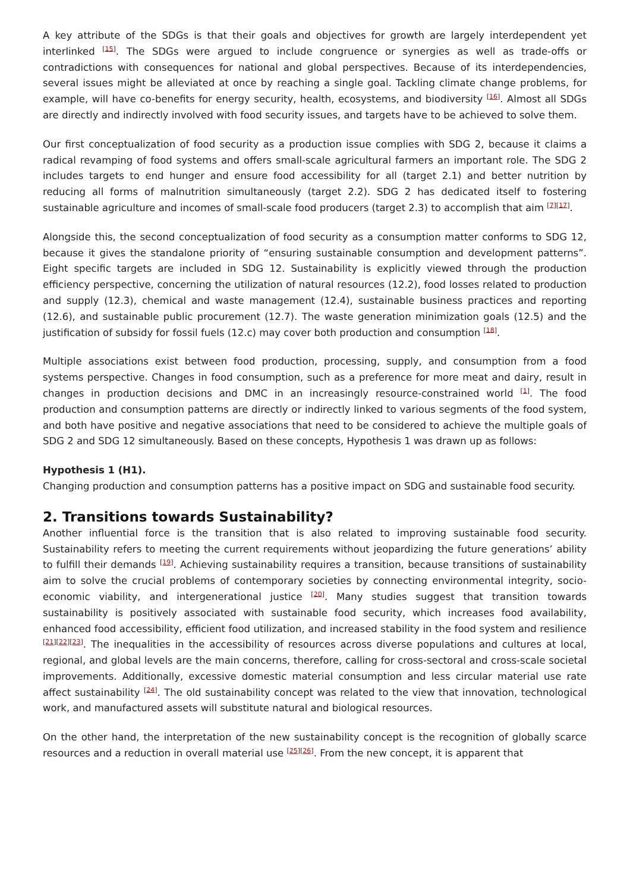A key attribute of the SDGs is that their goals and objectives for growth are largely interdependent yet interlinked <sup>[15]</sup>. The SDGs were argued to include congruence or synergies as well as trade-offs or contradictions with consequences for national and global perspectives. Because of its interdependencies, several issues might be alleviated at once by reaching a single goal. Tackling climate change problems, for example, will have co-benefits for energy security, health, ecosystems, and biodiversity <sup>[16]</sup>. Almost all SDGs are directly and indirectly involved with food security issues, and targets have to be achieved to solve them.
Our first conceptualization of food security as a production issue complies with SDG 2, because it claims a radical revamping of food systems and offers small-scale agricultural farmers an important role. The SDG 2 includes targets to end hunger and ensure food accessibility for all (target 2.1) and better nutrition by reducing all forms of malnutrition simultaneously (target 2.2). SDG 2 has dedicated itself to fostering sustainable agriculture and incomes of small-scale food producers (target 2.3) to accomplish that aim <sup>[7][17]</sup>.
Alongside this, the second conceptualization of food security as a consumption matter conforms to SDG 12, because it gives the standalone priority of “ensuring sustainable consumption and development patterns”. Eight specific targets are included in SDG 12. Sustainability is explicitly viewed through the production efficiency perspective, concerning the utilization of natural resources (12.2), food losses related to production and supply (12.3), chemical and waste management (12.4), sustainable business practices and reporting (12.6), and sustainable public procurement (12.7). The waste generation minimization goals (12.5) and the justification of subsidy for fossil fuels (12.c) may cover both production and consumption <sup>[18]</sup>.
Multiple associations exist between food production, processing, supply, and consumption from a food systems perspective. Changes in food consumption, such as a preference for more meat and dairy, result in changes in production decisions and DMC in an increasingly resource-constrained world <sup>[1]</sup>. The food production and consumption patterns are directly or indirectly linked to various segments of the food system, and both have positive and negative associations that need to be considered to achieve the multiple goals of SDG 2 and SDG 12 simultaneously. Based on these concepts, Hypothesis 1 was drawn up as follows:
Hypothesis 1 (H1).
Changing production and consumption patterns has a positive impact on SDG and sustainable food security.
2. Transitions towards Sustainability?
Another influential force is the transition that is also related to improving sustainable food security. Sustainability refers to meeting the current requirements without jeopardizing the future generations’ ability to fulfill their demands <sup>[19]</sup>. Achieving sustainability requires a transition, because transitions of sustainability aim to solve the crucial problems of contemporary societies by connecting environmental integrity, socio-economic viability, and intergenerational justice <sup>[20]</sup>. Many studies suggest that transition towards sustainability is positively associated with sustainable food security, which increases food availability, enhanced food accessibility, efficient food utilization, and increased stability in the food system and resilience <sup>[21][22][23]</sup>. The inequalities in the accessibility of resources across diverse populations and cultures at local, regional, and global levels are the main concerns, therefore, calling for cross-sectoral and cross-scale societal improvements. Additionally, excessive domestic material consumption and less circular material use rate affect sustainability <sup>[24]</sup>. The old sustainability concept was related to the view that innovation, technological work, and manufactured assets will substitute natural and biological resources.
On the other hand, the interpretation of the new sustainability concept is the recognition of globally scarce resources and a reduction in overall material use <sup>[25][26]</sup>. From the new concept, it is apparent that